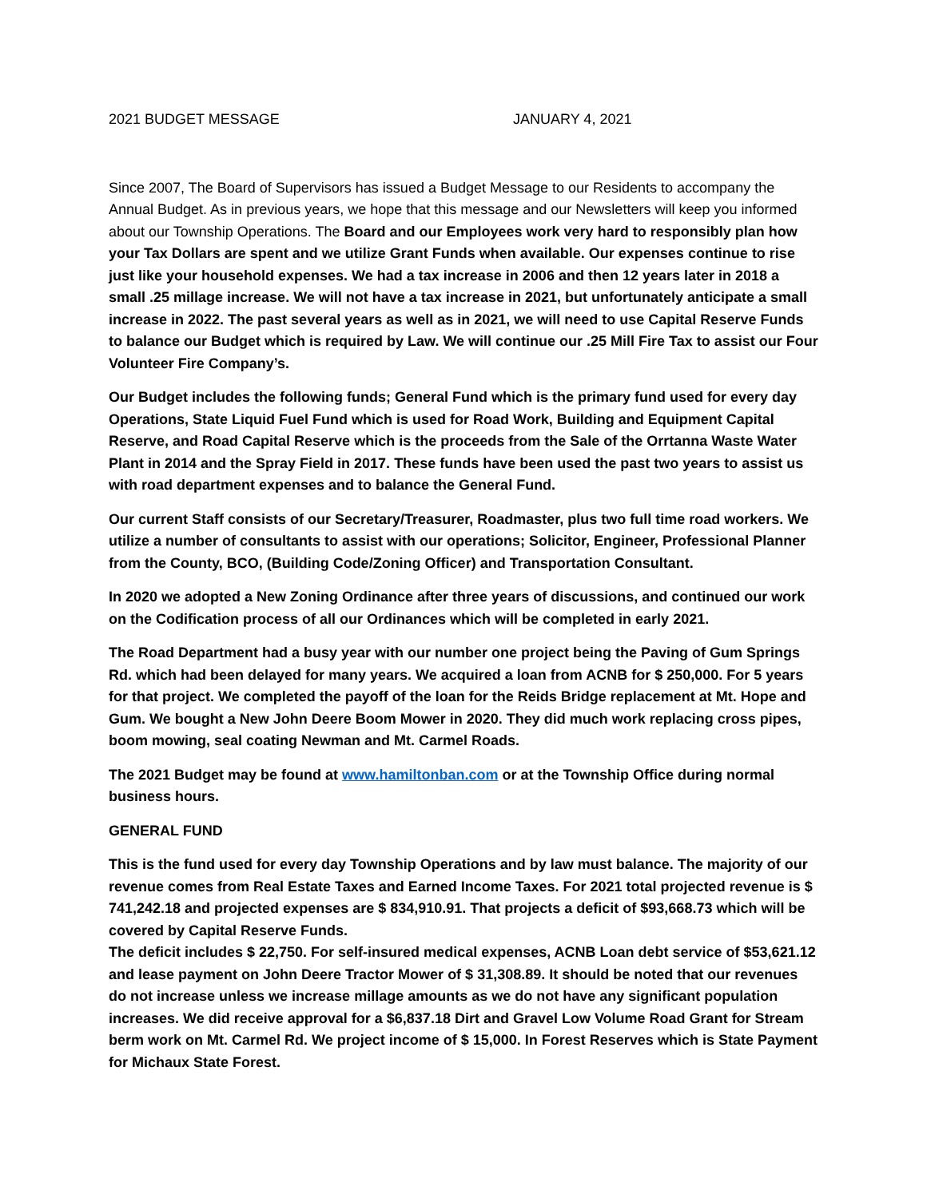2021 BUDGET MESSAGE JANUARY 4, 2021
Since 2007, The Board of Supervisors has issued a Budget Message to our Residents to accompany the Annual Budget. As in previous years, we hope that this message and our Newsletters will keep you informed about our Township Operations. The Board and our Employees work very hard to responsibly plan how your Tax Dollars are spent and we utilize Grant Funds when available. Our expenses continue to rise just like your household expenses. We had a tax increase in 2006 and then 12 years later in 2018 a small .25 millage increase. We will not have a tax increase in 2021, but unfortunately anticipate a small increase in 2022. The past several years as well as in 2021, we will need to use Capital Reserve Funds to balance our Budget which is required by Law. We will continue our .25 Mill Fire Tax to assist our Four Volunteer Fire Company’s.
Our Budget includes the following funds; General Fund which is the primary fund used for every day Operations, State Liquid Fuel Fund which is used for Road Work, Building and Equipment Capital Reserve, and Road Capital Reserve which is the proceeds from the Sale of the Orrtanna Waste Water Plant in 2014 and the Spray Field in 2017. These funds have been used the past two years to assist us with road department expenses and to balance the General Fund.
Our current Staff consists of our Secretary/Treasurer, Roadmaster, plus two full time road workers. We utilize a number of consultants to assist with our operations; Solicitor, Engineer, Professional Planner from the County, BCO, (Building Code/Zoning Officer) and Transportation Consultant.
In 2020 we adopted a New Zoning Ordinance after three years of discussions, and continued our work on the Codification process of all our Ordinances which will be completed in early 2021.
The Road Department had a busy year with our number one project being the Paving of Gum Springs Rd. which had been delayed for many years. We acquired a loan from ACNB for $ 250,000. For 5 years for that project. We completed the payoff of the loan for the Reids Bridge replacement at Mt. Hope and Gum. We bought a New John Deere Boom Mower in 2020. They did much work replacing cross pipes, boom mowing, seal coating Newman and Mt. Carmel Roads.
The 2021 Budget may be found at www.hamiltonban.com or at the Township Office during normal business hours.
GENERAL FUND
This is the fund used for every day Township Operations and by law must balance. The majority of our revenue comes from Real Estate Taxes and Earned Income Taxes. For 2021 total projected revenue is $ 741,242.18 and projected expenses are $ 834,910.91. That projects a deficit of $93,668.73 which will be covered by Capital Reserve Funds.
The deficit includes $ 22,750. For self-insured medical expenses, ACNB Loan debt service of $53,621.12 and lease payment on John Deere Tractor Mower of $ 31,308.89. It should be noted that our revenues do not increase unless we increase millage amounts as we do not have any significant population increases. We did receive approval for a $6,837.18 Dirt and Gravel Low Volume Road Grant for Stream berm work on Mt. Carmel Rd. We project income of $ 15,000. In Forest Reserves which is State Payment for Michaux State Forest.